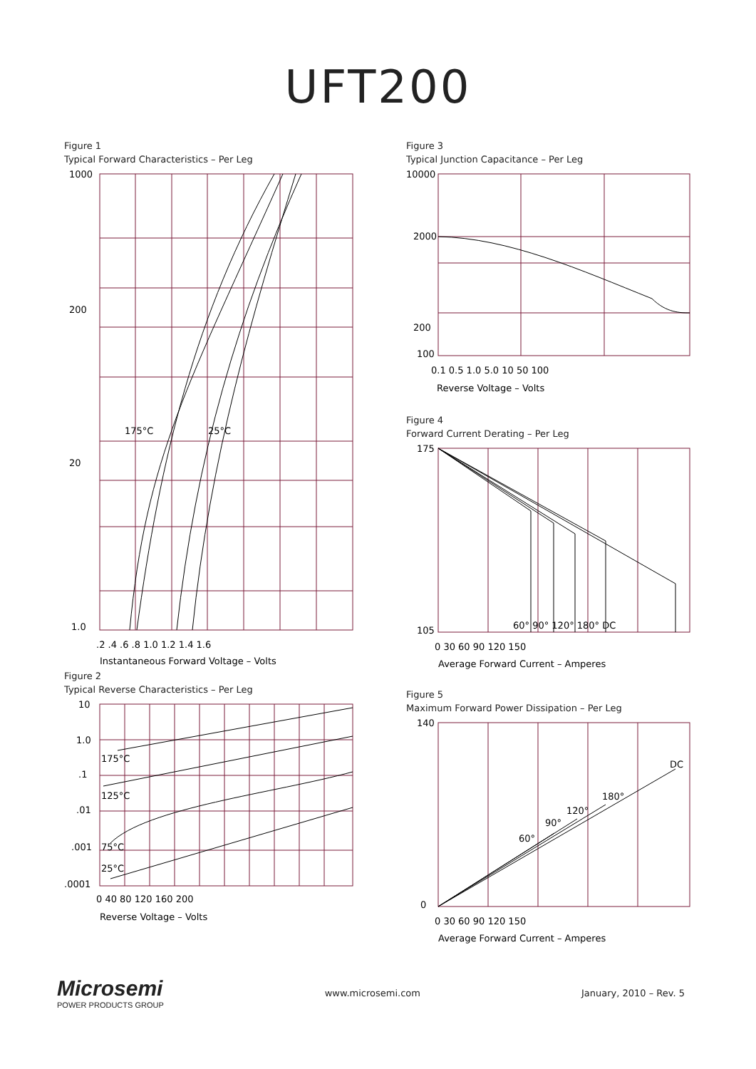UFT200
Figure 1
Typical Forward Characteristics – Per Leg
1000
200
20
1.0
175°C
25°C
.2 .4 .6 .8 1.0 1.2 1.4 1.6
Instantaneous Forward Voltage – Volts
Figure 2
Typical Reverse Characteristics – Per Leg
10
1.0
.1
.01
.001
.0001
175°C
125°C
75°C
25°C
0 40 80 120 160 200
Reverse Voltage – Volts
Figure 3
Typical Junction Capacitance – Per Leg
10000
2000
200
100
0.1 0.5 1.0 5.0 10 50 100
Reverse Voltage – Volts
Figure 4
Forward Current Derating – Per Leg
175
105
60° 90° 120° 180° DC
0 30 60 90 120 150
Average Forward Current – Amperes
Figure 5
Maximum Forward Power Dissipation – Per Leg
140
0
DC
180°
120°
90°
60°
0 30 60 90 120 150
Average Forward Current – Amperes
Microsemi
POWER PRODUCTS GROUP
www.microsemi.com January, 2010 – Rev. 5